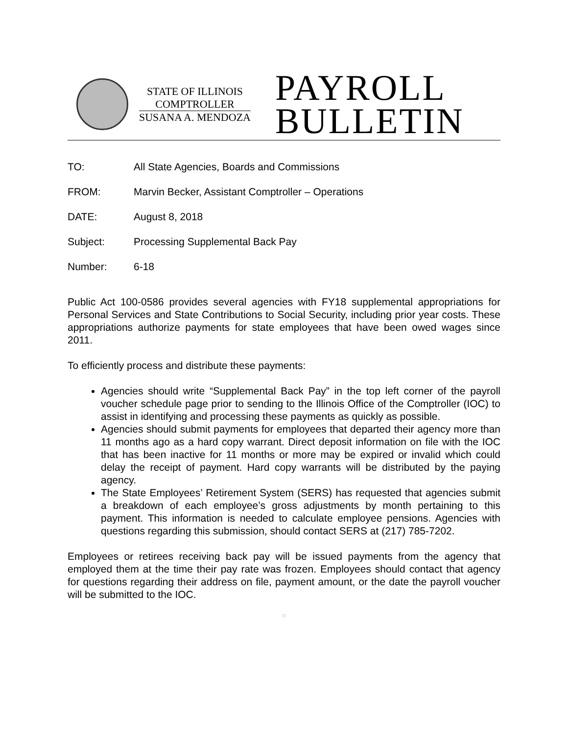STATE OF ILLINOIS
COMPTROLLER
SUSANA A. MENDOZA
PAYROLL
BULLETIN
| TO: | All State Agencies, Boards and Commissions |
| FROM: | Marvin Becker, Assistant Comptroller – Operations |
| DATE: | August 8, 2018 |
| Subject: | Processing Supplemental Back Pay |
| Number: | 6-18 |
Public Act 100-0586 provides several agencies with FY18 supplemental appropriations for Personal Services and State Contributions to Social Security, including prior year costs. These appropriations authorize payments for state employees that have been owed wages since 2011.
To efficiently process and distribute these payments:
Agencies should write “Supplemental Back Pay” in the top left corner of the payroll voucher schedule page prior to sending to the Illinois Office of the Comptroller (IOC) to assist in identifying and processing these payments as quickly as possible.
Agencies should submit payments for employees that departed their agency more than 11 months ago as a hard copy warrant. Direct deposit information on file with the IOC that has been inactive for 11 months or more may be expired or invalid which could delay the receipt of payment. Hard copy warrants will be distributed by the paying agency.
The State Employees’ Retirement System (SERS) has requested that agencies submit a breakdown of each employee’s gross adjustments by month pertaining to this payment. This information is needed to calculate employee pensions. Agencies with questions regarding this submission, should contact SERS at (217) 785-7202.
Employees or retirees receiving back pay will be issued payments from the agency that employed them at the time their pay rate was frozen. Employees should contact that agency for questions regarding their address on file, payment amount, or the date the payroll voucher will be submitted to the IOC.
◯